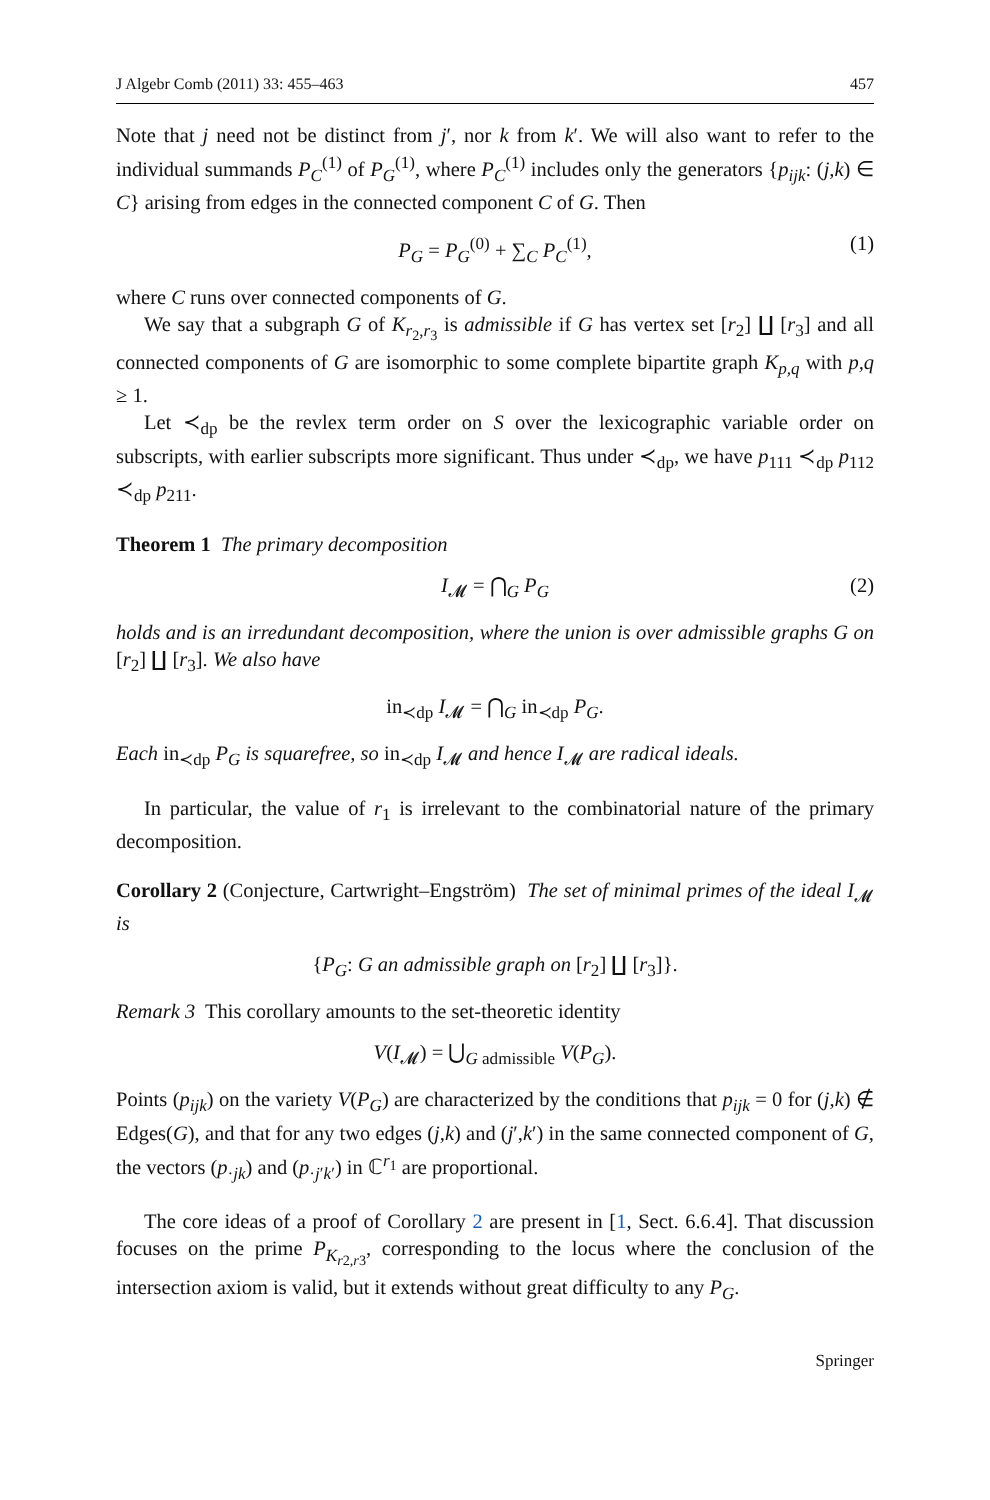J Algebr Comb (2011) 33: 455–463 457
Note that j need not be distinct from j′, nor k from k′. We will also want to refer to the individual summands P<sub>C</sub><sup>(1)</sup> of P<sub>G</sub><sup>(1)</sup>, where P<sub>C</sub><sup>(1)</sup> includes only the generators {p<sub>ijk</sub>: (j,k) ∈ C} arising from edges in the connected component C of G. Then
P<sub>G</sub> = P<sub>G</sub><sup>(0)</sup> + ∑<sub>C</sub> P<sub>C</sub><sup>(1)</sup>, (1)
where C runs over connected components of G.
We say that a subgraph G of K<sub>r<sub>2</sub>,r<sub>3</sub></sub> is admissible if G has vertex set [r<sub>2</sub>] ∐ [r<sub>3</sub>] and all connected components of G are isomorphic to some complete bipartite graph K<sub>p,q</sub> with p,q ≥ 1.
Let ≺<sub>dp</sub> be the revlex term order on S over the lexicographic variable order on subscripts, with earlier subscripts more significant. Thus under ≺<sub>dp</sub>, we have p<sub>111</sub> ≺<sub>dp</sub> p<sub>112</sub> ≺<sub>dp</sub> p<sub>211</sub>.
Theorem 1 The primary decomposition
I<sub>𝓜</sub> = ⋂<sub>G</sub> P<sub>G</sub> (2)
holds and is an irredundant decomposition, where the union is over admissible graphs G on [r<sub>2</sub>] ∐ [r<sub>3</sub>]. We also have
in<sub>≺dp</sub> I<sub>𝓜</sub> = ⋂<sub>G</sub> in<sub>≺dp</sub> P<sub>G</sub>.
Each in<sub>≺dp</sub> P<sub>G</sub> is squarefree, so in<sub>≺dp</sub> I<sub>𝓜</sub> and hence I<sub>𝓜</sub> are radical ideals.
In particular, the value of r<sub>1</sub> is irrelevant to the combinatorial nature of the primary decomposition.
Corollary 2 (Conjecture, Cartwright–Engström) The set of minimal primes of the ideal I<sub>𝓜</sub> is
{P<sub>G</sub>: G an admissible graph on [r<sub>2</sub>] ∐ [r<sub>3</sub>]}.
Remark 3 This corollary amounts to the set-theoretic identity
V(I<sub>𝓜</sub>) = ⋃<sub>G admissible</sub> V(P<sub>G</sub>).
Points (p<sub>ijk</sub>) on the variety V(P<sub>G</sub>) are characterized by the conditions that p<sub>ijk</sub> = 0 for (j,k) ∉ Edges(G), and that for any two edges (j,k) and (j′,k′) in the same connected component of G, the vectors (p<sub>·jk</sub>) and (p<sub>·j′k′</sub>) in ℂ<sup>r<sub>1</sub></sup> are proportional.
The core ideas of a proof of Corollary 2 are present in [1, Sect. 6.6.4]. That discussion focuses on the prime P<sub>K<sub>r2,r3</sub></sub>, corresponding to the locus where the conclusion of the intersection axiom is valid, but it extends without great difficulty to any P<sub>G</sub>.
Springer